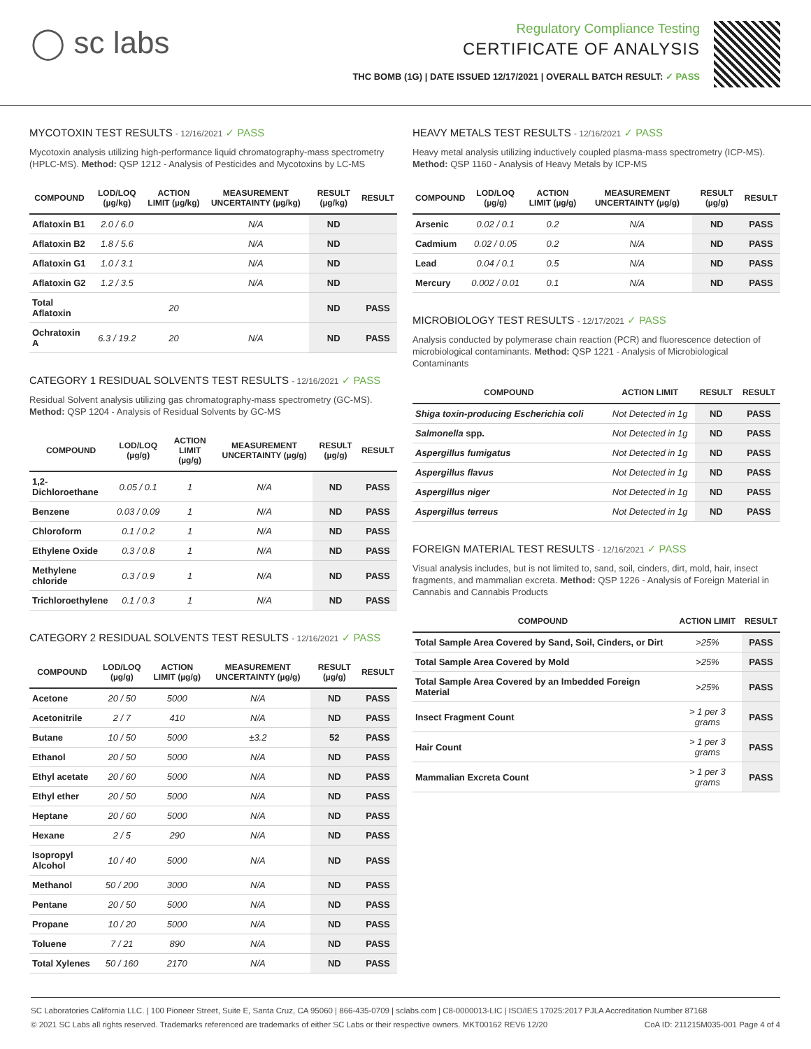◯ sc labs
Regulatory Compliance Testing
CERTIFICATE OF ANALYSIS
THC BOMB (1G) | DATE ISSUED 12/17/2021 | OVERALL BATCH RESULT: ✓ PASS
MYCOTOXIN TEST RESULTS - 12/16/2021 ✓ PASS
Mycotoxin analysis utilizing high-performance liquid chromatography-mass spectrometry (HPLC-MS). Method: QSP 1212 - Analysis of Pesticides and Mycotoxins by LC-MS
| COMPOUND | LOD/LOQ (µg/kg) | ACTION LIMIT (µg/kg) | MEASUREMENT UNCERTAINTY (µg/kg) | RESULT (µg/kg) | RESULT |
| --- | --- | --- | --- | --- | --- |
| Aflatoxin B1 | 2.0 / 6.0 | | N/A | ND | |
| Aflatoxin B2 | 1.8 / 5.6 | | N/A | ND | |
| Aflatoxin G1 | 1.0 / 3.1 | | N/A | ND | |
| Aflatoxin G2 | 1.2 / 3.5 | | N/A | ND | |
| Total Aflatoxin | | 20 | | ND | PASS |
| Ochratoxin A | 6.3 / 19.2 | 20 | N/A | ND | PASS |
CATEGORY 1 RESIDUAL SOLVENTS TEST RESULTS - 12/16/2021 ✓ PASS
Residual Solvent analysis utilizing gas chromatography-mass spectrometry (GC-MS). Method: QSP 1204 - Analysis of Residual Solvents by GC-MS
| COMPOUND | LOD/LOQ (µg/g) | ACTION LIMIT (µg/g) | MEASUREMENT UNCERTAINTY (µg/g) | RESULT (µg/g) | RESULT |
| --- | --- | --- | --- | --- | --- |
| 1,2-Dichloroethane | 0.05 / 0.1 | 1 | N/A | ND | PASS |
| Benzene | 0.03 / 0.09 | 1 | N/A | ND | PASS |
| Chloroform | 0.1 / 0.2 | 1 | N/A | ND | PASS |
| Ethylene Oxide | 0.3 / 0.8 | 1 | N/A | ND | PASS |
| Methylene chloride | 0.3 / 0.9 | 1 | N/A | ND | PASS |
| Trichloroethylene | 0.1 / 0.3 | 1 | N/A | ND | PASS |
CATEGORY 2 RESIDUAL SOLVENTS TEST RESULTS - 12/16/2021 ✓ PASS
| COMPOUND | LOD/LOQ (µg/g) | ACTION LIMIT (µg/g) | MEASUREMENT UNCERTAINTY (µg/g) | RESULT (µg/g) | RESULT |
| --- | --- | --- | --- | --- | --- |
| Acetone | 20 / 50 | 5000 | N/A | ND | PASS |
| Acetonitrile | 2 / 7 | 410 | N/A | ND | PASS |
| Butane | 10 / 50 | 5000 | ±3.2 | 52 | PASS |
| Ethanol | 20 / 50 | 5000 | N/A | ND | PASS |
| Ethyl acetate | 20 / 60 | 5000 | N/A | ND | PASS |
| Ethyl ether | 20 / 50 | 5000 | N/A | ND | PASS |
| Heptane | 20 / 60 | 5000 | N/A | ND | PASS |
| Hexane | 2 / 5 | 290 | N/A | ND | PASS |
| Isopropyl Alcohol | 10 / 40 | 5000 | N/A | ND | PASS |
| Methanol | 50 / 200 | 3000 | N/A | ND | PASS |
| Pentane | 20 / 50 | 5000 | N/A | ND | PASS |
| Propane | 10 / 20 | 5000 | N/A | ND | PASS |
| Toluene | 7 / 21 | 890 | N/A | ND | PASS |
| Total Xylenes | 50 / 160 | 2170 | N/A | ND | PASS |
HEAVY METALS TEST RESULTS - 12/16/2021 ✓ PASS
Heavy metal analysis utilizing inductively coupled plasma-mass spectrometry (ICP-MS). Method: QSP 1160 - Analysis of Heavy Metals by ICP-MS
| COMPOUND | LOD/LOQ (µg/g) | ACTION LIMIT (µg/g) | MEASUREMENT UNCERTAINTY (µg/g) | RESULT (µg/g) | RESULT |
| --- | --- | --- | --- | --- | --- |
| Arsenic | 0.02 / 0.1 | 0.2 | N/A | ND | PASS |
| Cadmium | 0.02 / 0.05 | 0.2 | N/A | ND | PASS |
| Lead | 0.04 / 0.1 | 0.5 | N/A | ND | PASS |
| Mercury | 0.002 / 0.01 | 0.1 | N/A | ND | PASS |
MICROBIOLOGY TEST RESULTS - 12/17/2021 ✓ PASS
Analysis conducted by polymerase chain reaction (PCR) and fluorescence detection of microbiological contaminants. Method: QSP 1221 - Analysis of Microbiological Contaminants
| COMPOUND | ACTION LIMIT | RESULT | RESULT |
| --- | --- | --- | --- |
| Shiga toxin-producing Escherichia coli | Not Detected in 1g | ND | PASS |
| Salmonella spp. | Not Detected in 1g | ND | PASS |
| Aspergillus fumigatus | Not Detected in 1g | ND | PASS |
| Aspergillus flavus | Not Detected in 1g | ND | PASS |
| Aspergillus niger | Not Detected in 1g | ND | PASS |
| Aspergillus terreus | Not Detected in 1g | ND | PASS |
FOREIGN MATERIAL TEST RESULTS - 12/16/2021 ✓ PASS
Visual analysis includes, but is not limited to, sand, soil, cinders, dirt, mold, hair, insect fragments, and mammalian excreta. Method: QSP 1226 - Analysis of Foreign Material in Cannabis and Cannabis Products
| COMPOUND | ACTION LIMIT | RESULT |
| --- | --- | --- |
| Total Sample Area Covered by Sand, Soil, Cinders, or Dirt | >25% | PASS |
| Total Sample Area Covered by Mold | >25% | PASS |
| Total Sample Area Covered by an Imbedded Foreign Material | >25% | PASS |
| Insect Fragment Count | > 1 per 3 grams | PASS |
| Hair Count | > 1 per 3 grams | PASS |
| Mammalian Excreta Count | > 1 per 3 grams | PASS |
SC Laboratories California LLC. | 100 Pioneer Street, Suite E, Santa Cruz, CA 95060 | 866-435-0709 | sclabs.com | C8-0000013-LIC | ISO/IES 17025:2017 PJLA Accreditation Number 87168
© 2021 SC Labs all rights reserved. Trademarks referenced are trademarks of either SC Labs or their respective owners. MKT00162 REV6 12/20 CoA ID: 211215M035-001 Page 4 of 4